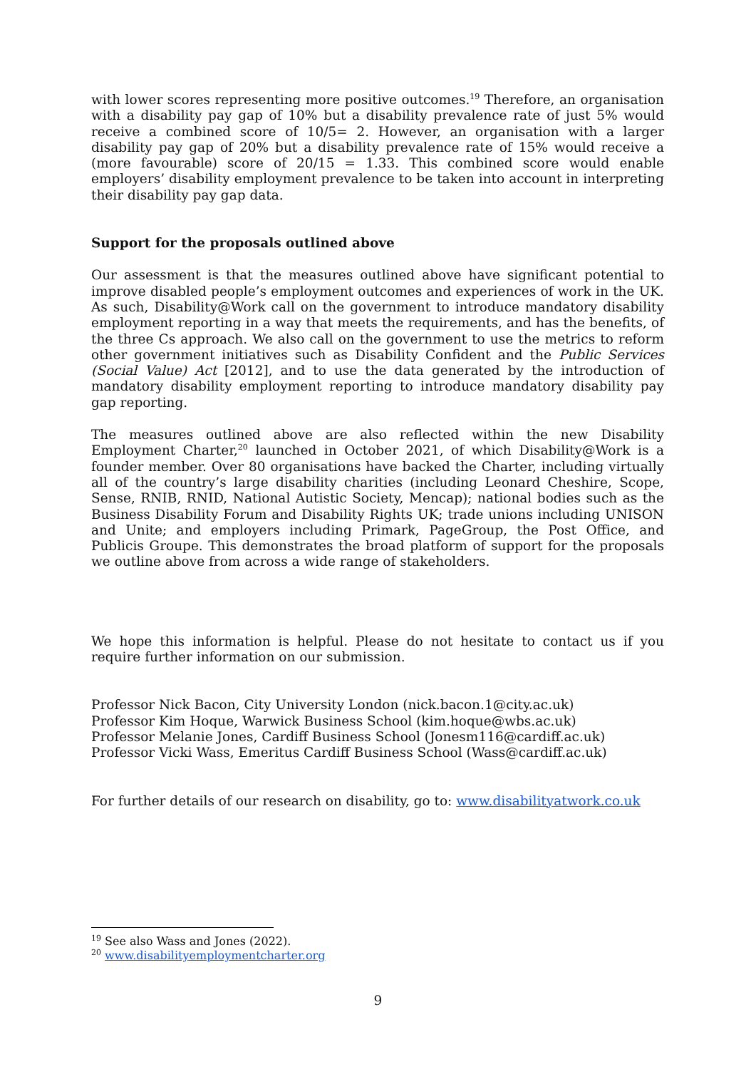with lower scores representing more positive outcomes.<sup>19</sup> Therefore, an organisation with a disability pay gap of 10% but a disability prevalence rate of just 5% would receive a combined score of 10/5= 2. However, an organisation with a larger disability pay gap of 20% but a disability prevalence rate of 15% would receive a (more favourable) score of 20/15 = 1.33. This combined score would enable employers’ disability employment prevalence to be taken into account in interpreting their disability pay gap data.
Support for the proposals outlined above
Our assessment is that the measures outlined above have significant potential to improve disabled people’s employment outcomes and experiences of work in the UK. As such, Disability@Work call on the government to introduce mandatory disability employment reporting in a way that meets the requirements, and has the benefits, of the three Cs approach. We also call on the government to use the metrics to reform other government initiatives such as Disability Confident and the Public Services (Social Value) Act [2012], and to use the data generated by the introduction of mandatory disability employment reporting to introduce mandatory disability pay gap reporting.
The measures outlined above are also reflected within the new Disability Employment Charter,<sup>20</sup> launched in October 2021, of which Disability@Work is a founder member. Over 80 organisations have backed the Charter, including virtually all of the country’s large disability charities (including Leonard Cheshire, Scope, Sense, RNIB, RNID, National Autistic Society, Mencap); national bodies such as the Business Disability Forum and Disability Rights UK; trade unions including UNISON and Unite; and employers including Primark, PageGroup, the Post Office, and Publicis Groupe. This demonstrates the broad platform of support for the proposals we outline above from across a wide range of stakeholders.
We hope this information is helpful. Please do not hesitate to contact us if you require further information on our submission.
Professor Nick Bacon, City University London (nick.bacon.1@city.ac.uk)
Professor Kim Hoque, Warwick Business School (kim.hoque@wbs.ac.uk)
Professor Melanie Jones, Cardiff Business School (Jonesm116@cardiff.ac.uk)
Professor Vicki Wass, Emeritus Cardiff Business School (Wass@cardiff.ac.uk)
For further details of our research on disability, go to: www.disabilityatwork.co.uk
<sup>19</sup> See also Wass and Jones (2022).
<sup>20</sup> www.disabilityemploymentcharter.org
9